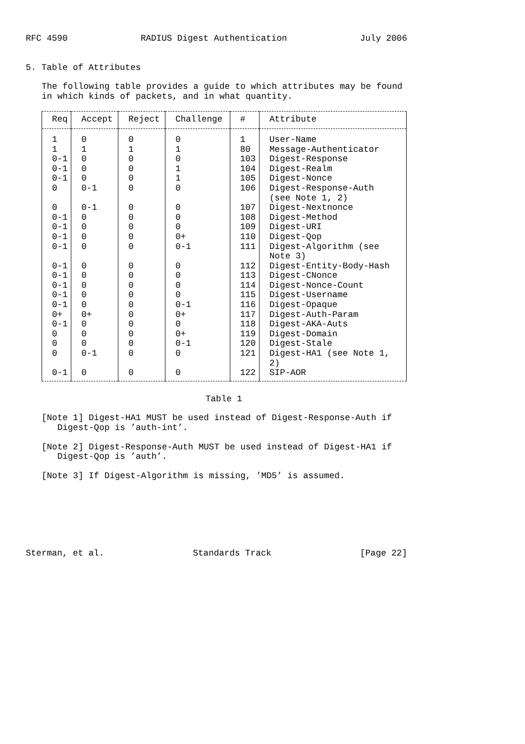RFC 4590 RADIUS Digest Authentication July 2006
5. Table of Attributes
The following table provides a guide to which attributes may be found
in which kinds of packets, and in what quantity.
| Req | Accept | Reject | Challenge | # | Attribute |
| --- | --- | --- | --- | --- | --- |
| 1 | 0 | 0 | 0 | 1 | User-Name |
| 1 | 1 | 1 | 1 | 80 | Message-Authenticator |
| 0-1 | 0 | 0 | 0 | 103 | Digest-Response |
| 0-1 | 0 | 0 | 1 | 104 | Digest-Realm |
| 0-1 | 0 | 0 | 1 | 105 | Digest-Nonce |
| 0 | 0-1 | 0 | 0 | 106 | Digest-Response-Auth (see Note 1, 2) |
| 0 | 0-1 | 0 | 0 | 107 | Digest-Nextnonce |
| 0-1 | 0 | 0 | 0 | 108 | Digest-Method |
| 0-1 | 0 | 0 | 0 | 109 | Digest-URI |
| 0-1 | 0 | 0 | 0+ | 110 | Digest-Qop |
| 0-1 | 0 | 0 | 0-1 | 111 | Digest-Algorithm (see Note 3) |
| 0-1 | 0 | 0 | 0 | 112 | Digest-Entity-Body-Hash |
| 0-1 | 0 | 0 | 0 | 113 | Digest-CNonce |
| 0-1 | 0 | 0 | 0 | 114 | Digest-Nonce-Count |
| 0-1 | 0 | 0 | 0 | 115 | Digest-Username |
| 0-1 | 0 | 0 | 0-1 | 116 | Digest-Opaque |
| 0+ | 0+ | 0 | 0+ | 117 | Digest-Auth-Param |
| 0-1 | 0 | 0 | 0 | 118 | Digest-AKA-Auts |
| 0 | 0 | 0 | 0+ | 119 | Digest-Domain |
| 0 | 0 | 0 | 0-1 | 120 | Digest-Stale |
| 0 | 0-1 | 0 | 0 | 121 | Digest-HA1 (see Note 1, 2) |
| 0-1 | 0 | 0 | 0 | 122 | SIP-AOR |
Table 1
[Note 1] Digest-HA1 MUST be used instead of Digest-Response-Auth if
Digest-Qop is ’auth-int’.
[Note 2] Digest-Response-Auth MUST be used instead of Digest-HA1 if
Digest-Qop is ’auth’.
[Note 3] If Digest-Algorithm is missing, ’MD5’ is assumed.
Sterman, et al. Standards Track [Page 22]